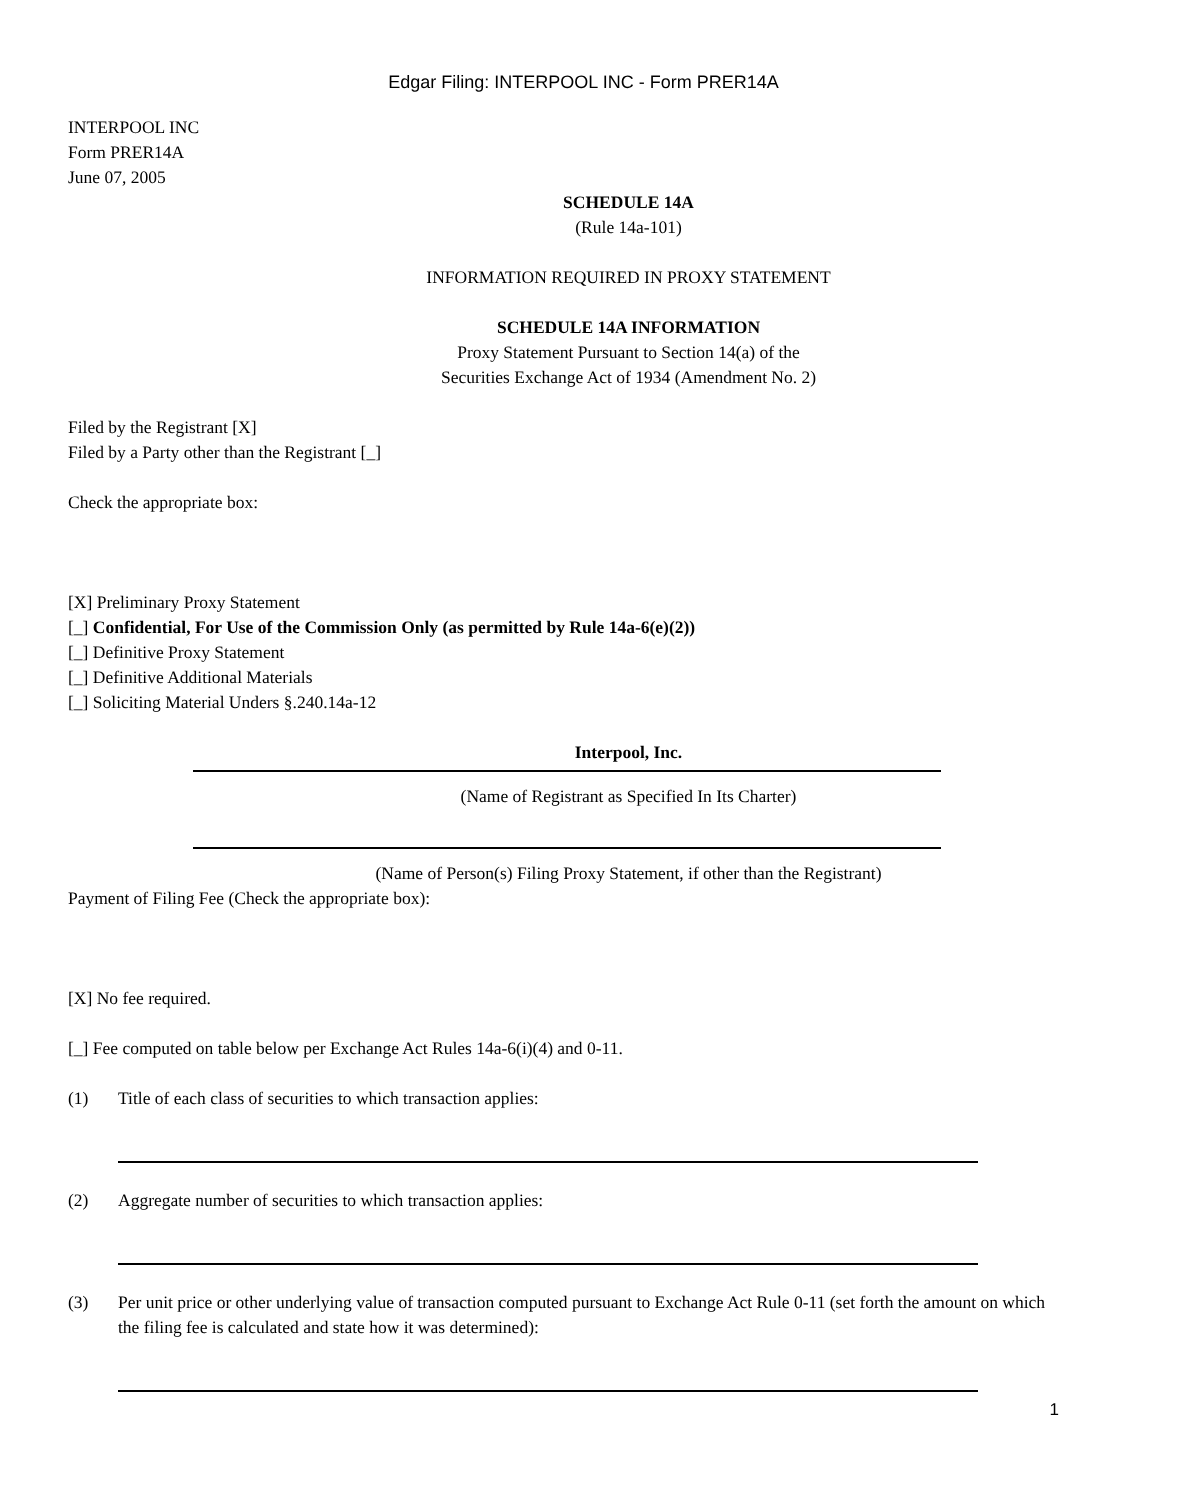Edgar Filing: INTERPOOL INC - Form PRER14A
INTERPOOL INC
Form PRER14A
June 07, 2005
SCHEDULE 14A
(Rule 14a-101)
INFORMATION REQUIRED IN PROXY STATEMENT
SCHEDULE 14A INFORMATION
Proxy Statement Pursuant to Section 14(a) of the
Securities Exchange Act of 1934 (Amendment No. 2)
Filed by the Registrant [X]
Filed by a Party other than the Registrant [_]
Check the appropriate box:
[X] Preliminary Proxy Statement
[_] Confidential, For Use of the Commission Only (as permitted by Rule 14a-6(e)(2))
[_] Definitive Proxy Statement
[_] Definitive Additional Materials
[_] Soliciting Material Unders §.240.14a-12
Interpool, Inc.
(Name of Registrant as Specified In Its Charter)
(Name of Person(s) Filing Proxy Statement, if other than the Registrant)
Payment of Filing Fee (Check the appropriate box):
[X] No fee required.
[_] Fee computed on table below per Exchange Act Rules 14a-6(i)(4) and 0-11.
(1) Title of each class of securities to which transaction applies:
(2) Aggregate number of securities to which transaction applies:
(3) Per unit price or other underlying value of transaction computed pursuant to Exchange Act Rule 0-11 (set forth the amount on which the filing fee is calculated and state how it was determined):
1